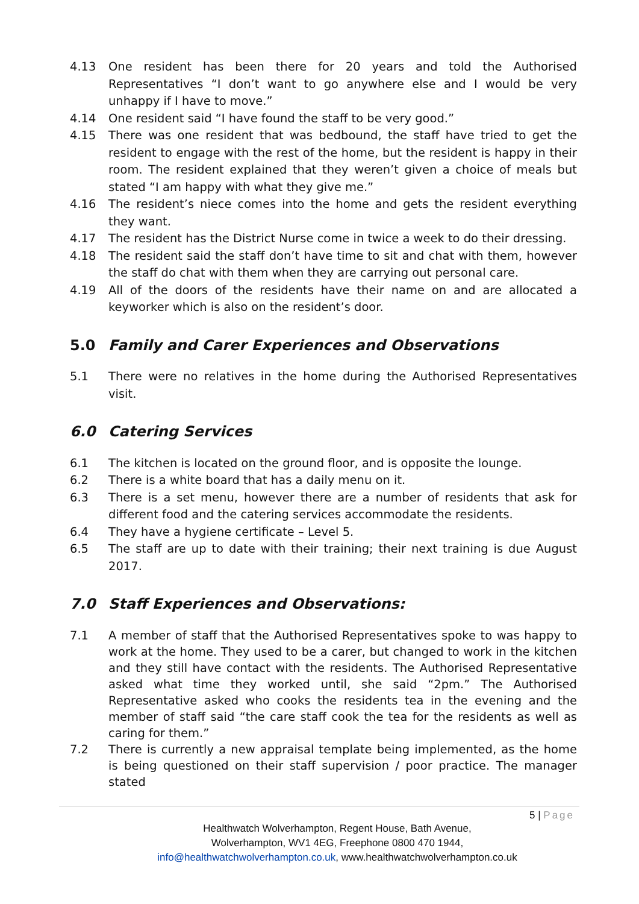4.13 One resident has been there for 20 years and told the Authorised Representatives “I don’t want to go anywhere else and I would be very unhappy if I have to move.”
4.14 One resident said “I have found the staff to be very good.”
4.15 There was one resident that was bedbound, the staff have tried to get the resident to engage with the rest of the home, but the resident is happy in their room. The resident explained that they weren’t given a choice of meals but stated “I am happy with what they give me.”
4.16 The resident’s niece comes into the home and gets the resident everything they want.
4.17 The resident has the District Nurse come in twice a week to do their dressing.
4.18 The resident said the staff don’t have time to sit and chat with them, however the staff do chat with them when they are carrying out personal care.
4.19 All of the doors of the residents have their name on and are allocated a keyworker which is also on the resident’s door.
5.0 Family and Carer Experiences and Observations
5.1 There were no relatives in the home during the Authorised Representatives visit.
6.0 Catering Services
6.1 The kitchen is located on the ground floor, and is opposite the lounge.
6.2 There is a white board that has a daily menu on it.
6.3 There is a set menu, however there are a number of residents that ask for different food and the catering services accommodate the residents.
6.4 They have a hygiene certificate – Level 5.
6.5 The staff are up to date with their training; their next training is due August 2017.
7.0 Staff Experiences and Observations:
7.1 A member of staff that the Authorised Representatives spoke to was happy to work at the home. They used to be a carer, but changed to work in the kitchen and they still have contact with the residents. The Authorised Representative asked what time they worked until, she said “2pm.” The Authorised Representative asked who cooks the residents tea in the evening and the member of staff said “the care staff cook the tea for the residents as well as caring for them.”
7.2 There is currently a new appraisal template being implemented, as the home is being questioned on their staff supervision / poor practice. The manager stated
5 | Page
Healthwatch Wolverhampton, Regent House, Bath Avenue,
Wolverhampton, WV1 4EG, Freephone 0800 470 1944,
info@healthwatchwolverhampton.co.uk, www.healthwatchwolverhampton.co.uk